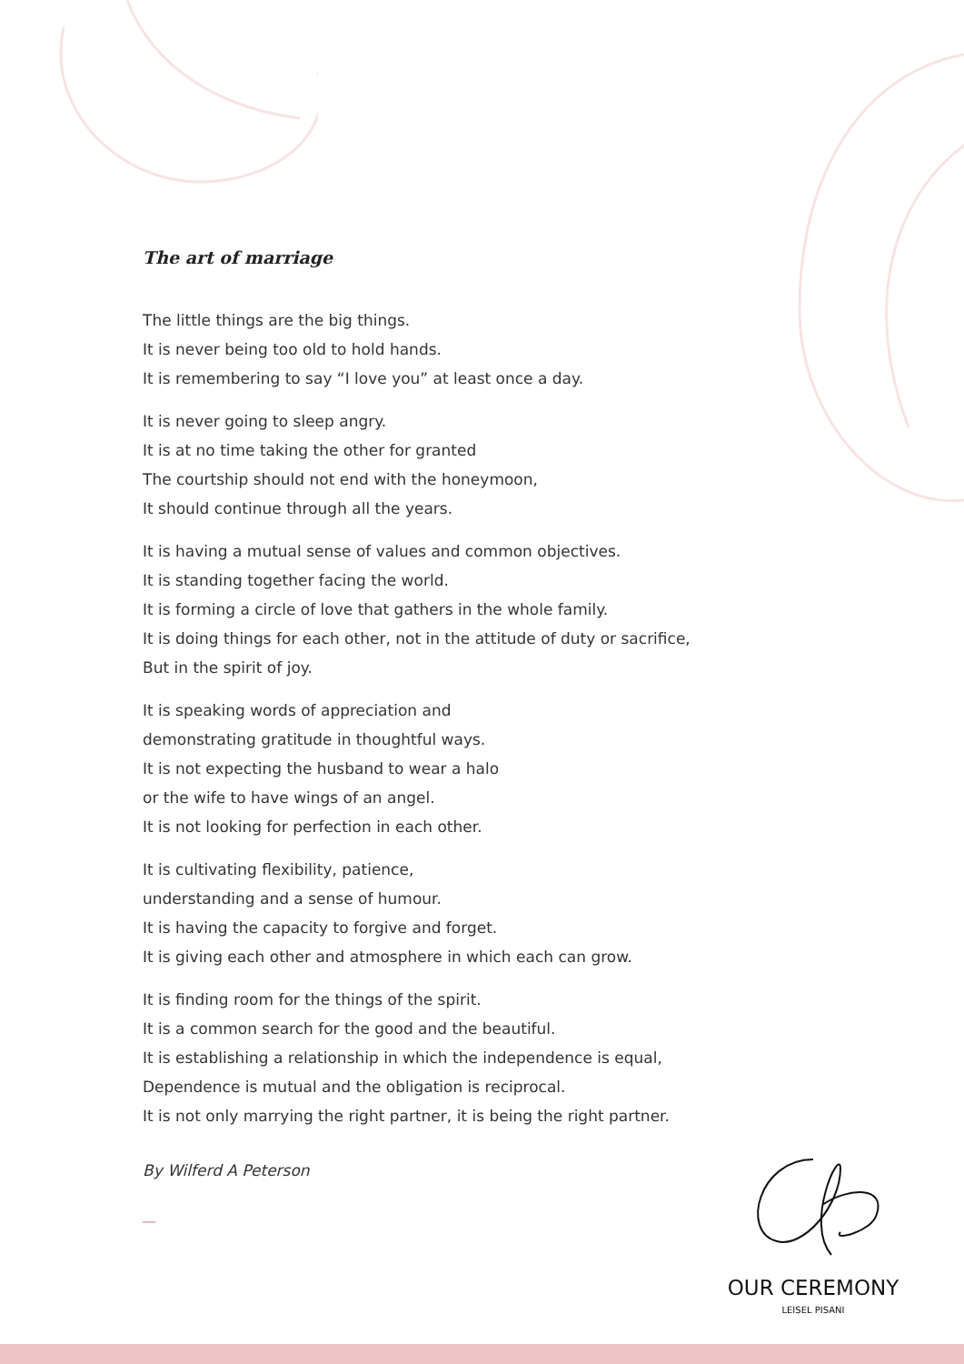The art of marriage
The little things are the big things.
It is never being too old to hold hands.
It is remembering to say “I love you” at least once a day.
It is never going to sleep angry.
It is at no time taking the other for granted
The courtship should not end with the honeymoon,
It should continue through all the years.
It is having a mutual sense of values and common objectives.
It is standing together facing the world.
It is forming a circle of love that gathers in the whole family.
It is doing things for each other, not in the attitude of duty or sacrifice,
But in the spirit of joy.
It is speaking words of appreciation and
demonstrating gratitude in thoughtful ways.
It is not expecting the husband to wear a halo
or the wife to have wings of an angel.
It is not looking for perfection in each other.
It is cultivating flexibility, patience,
understanding and a sense of humour.
It is having the capacity to forgive and forget.
It is giving each other and atmosphere in which each can grow.
It is finding room for the things of the spirit.
It is a common search for the good and the beautiful.
It is establishing a relationship in which the independence is equal,
Dependence is mutual and the obligation is reciprocal.
It is not only marrying the right partner, it is being the right partner.
By Wilferd A Peterson
OUR CEREMONY
LEISEL PISANI